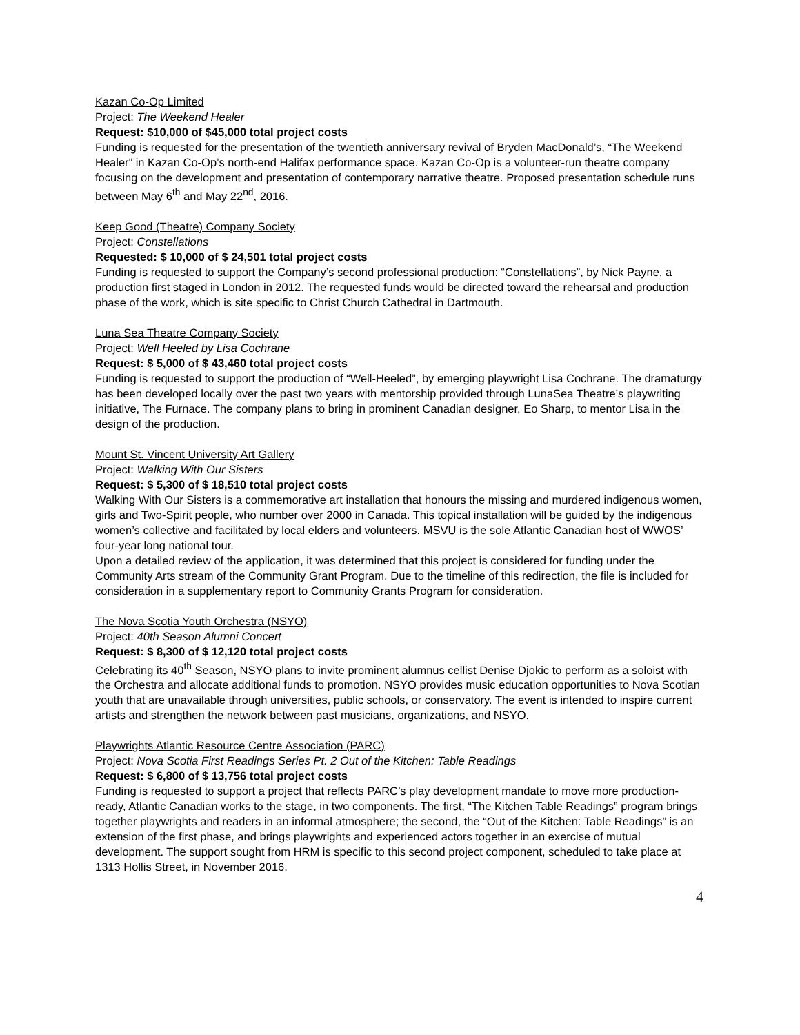Kazan Co-Op Limited
Project: The Weekend Healer
Request: $10,000 of $45,000 total project costs
Funding is requested for the presentation of the twentieth anniversary revival of Bryden MacDonald’s, “The Weekend Healer” in Kazan Co-Op’s north-end Halifax performance space. Kazan Co-Op is a volunteer-run theatre company focusing on the development and presentation of contemporary narrative theatre. Proposed presentation schedule runs between May 6<sup>th</sup> and May 22<sup>nd</sup>, 2016.
Keep Good (Theatre) Company Society
Project: Constellations
Requested: $ 10,000 of $ 24,501 total project costs
Funding is requested to support the Company’s second professional production: “Constellations”, by Nick Payne, a production first staged in London in 2012. The requested funds would be directed toward the rehearsal and production phase of the work, which is site specific to Christ Church Cathedral in Dartmouth.
Luna Sea Theatre Company Society
Project: Well Heeled by Lisa Cochrane
Request: $ 5,000 of $ 43,460 total project costs
Funding is requested to support the production of “Well-Heeled”, by emerging playwright Lisa Cochrane. The dramaturgy has been developed locally over the past two years with mentorship provided through LunaSea Theatre’s playwriting initiative, The Furnace. The company plans to bring in prominent Canadian designer, Eo Sharp, to mentor Lisa in the design of the production.
Mount St. Vincent University Art Gallery
Project: Walking With Our Sisters
Request: $ 5,300 of $ 18,510 total project costs
Walking With Our Sisters is a commemorative art installation that honours the missing and murdered indigenous women, girls and Two-Spirit people, who number over 2000 in Canada. This topical installation will be guided by the indigenous women’s collective and facilitated by local elders and volunteers. MSVU is the sole Atlantic Canadian host of WWOS’ four-year long national tour.
Upon a detailed review of the application, it was determined that this project is considered for funding under the Community Arts stream of the Community Grant Program. Due to the timeline of this redirection, the file is included for consideration in a supplementary report to Community Grants Program for consideration.
The Nova Scotia Youth Orchestra (NSYO)
Project: 40th Season Alumni Concert
Request: $ 8,300 of $ 12,120 total project costs
Celebrating its 40<sup>th</sup> Season, NSYO plans to invite prominent alumnus cellist Denise Djokic to perform as a soloist with the Orchestra and allocate additional funds to promotion. NSYO provides music education opportunities to Nova Scotian youth that are unavailable through universities, public schools, or conservatory. The event is intended to inspire current artists and strengthen the network between past musicians, organizations, and NSYO.
Playwrights Atlantic Resource Centre Association (PARC)
Project: Nova Scotia First Readings Series Pt. 2 Out of the Kitchen: Table Readings
Request: $ 6,800 of $ 13,756 total project costs
Funding is requested to support a project that reflects PARC’s play development mandate to move more production-ready, Atlantic Canadian works to the stage, in two components. The first, “The Kitchen Table Readings” program brings together playwrights and readers in an informal atmosphere; the second, the “Out of the Kitchen: Table Readings” is an extension of the first phase, and brings playwrights and experienced actors together in an exercise of mutual development. The support sought from HRM is specific to this second project component, scheduled to take place at 1313 Hollis Street, in November 2016.
4